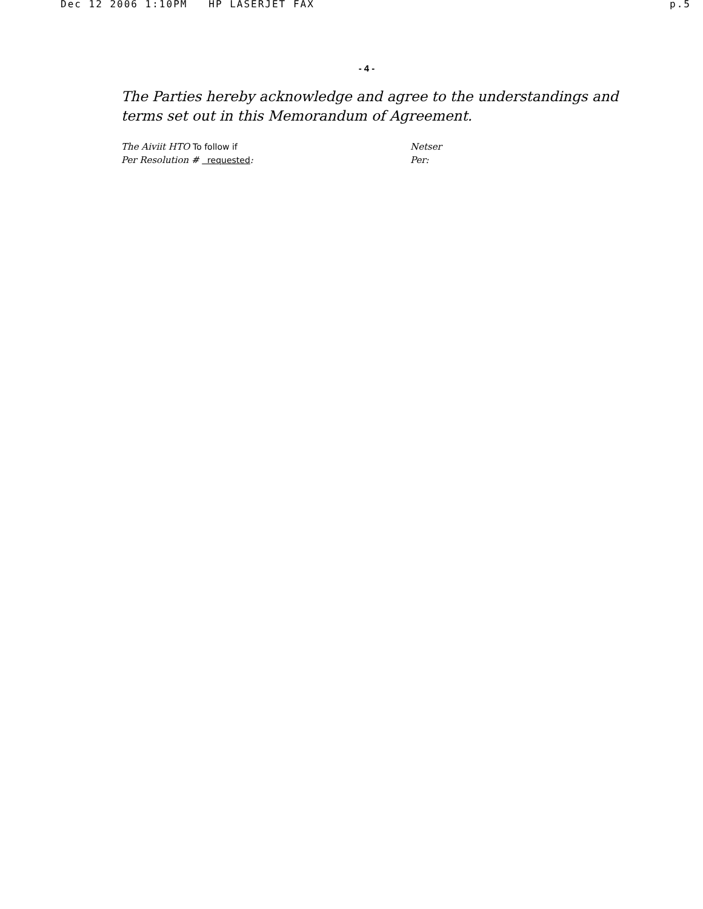Dec 12 2006 1:10PM HP LASERJET FAX p.5
- 4 -
The Parties hereby acknowledge and agree to the understandings and terms set out in this Memorandum of Agreement.
The Aiviit HTO To follow if
Per Resolution # requested:
Netser
Per: